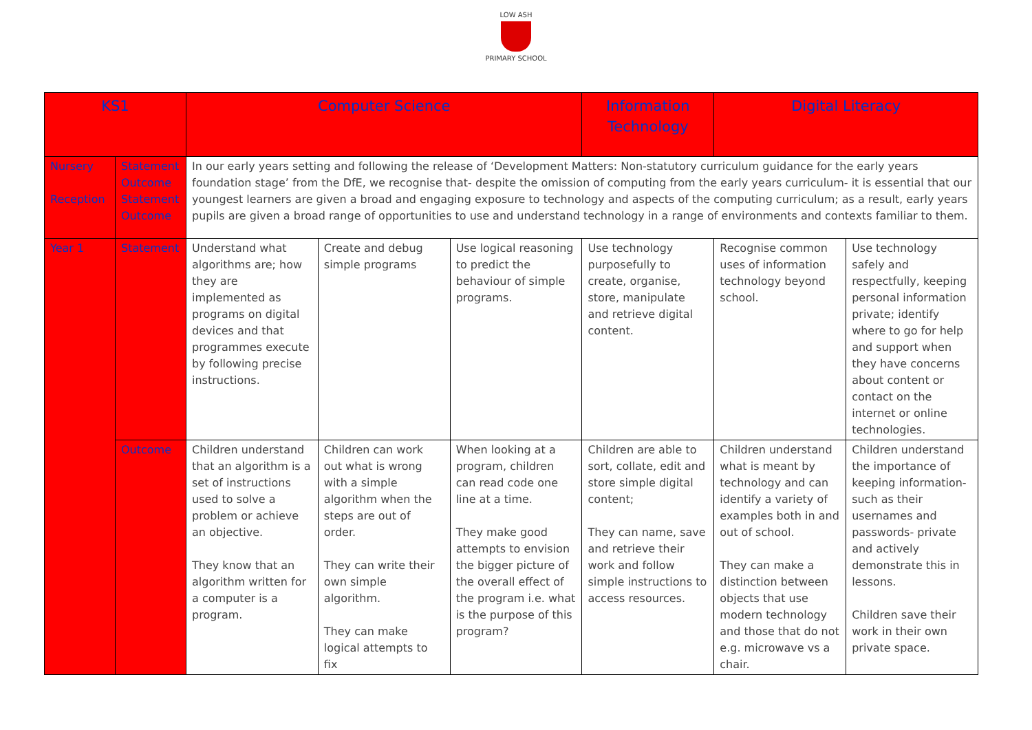LOW ASH
PRIMARY SCHOOL
| KS1 | | Computer Science | | | Information Technology | Digital Literacy | |
| --- | --- | --- | --- | --- | --- | --- | --- |
| Nursery Reception | Statement Outcome Statement Outcome | In our early years setting and following the release of ‘Development Matters: Non-statutory curriculum guidance for the early years foundation stage’ from the DfE, we recognise that- despite the omission of computing from the early years curriculum- it is essential that our youngest learners are given a broad and engaging exposure to technology and aspects of the computing curriculum; as a result, early years pupils are given a broad range of opportunities to use and understand technology in a range of environments and contexts familiar to them. | | | | | |
| Year 1 | Statement | Understand what algorithms are; how they are implemented as programs on digital devices and that programmes execute by following precise instructions. | Create and debug simple programs | Use logical reasoning to predict the behaviour of simple programs. | Use technology purposefully to create, organise, store, manipulate and retrieve digital content. | Recognise common uses of information technology beyond school. | Use technology safely and respectfully, keeping personal information private; identify where to go for help and support when they have concerns about content or contact on the internet or online technologies. |
| | Outcome | Children understand that an algorithm is a set of instructions used to solve a problem or achieve an objective. They know that an algorithm written for a computer is a program. | Children can work out what is wrong with a simple algorithm when the steps are out of order. They can write their own simple algorithm. They can make logical attempts to fix | When looking at a program, children can read code one line at a time. They make good attempts to envision the bigger picture of the overall effect of the program i.e. what is the purpose of this program? | Children are able to sort, collate, edit and store simple digital content; They can name, save and retrieve their work and follow simple instructions to access resources. | Children understand what is meant by technology and can identify a variety of examples both in and out of school. They can make a distinction between objects that use modern technology and those that do not e.g. microwave vs a chair. | Children understand the importance of keeping information- such as their usernames and passwords- private and actively demonstrate this in lessons. Children save their work in their own private space. |